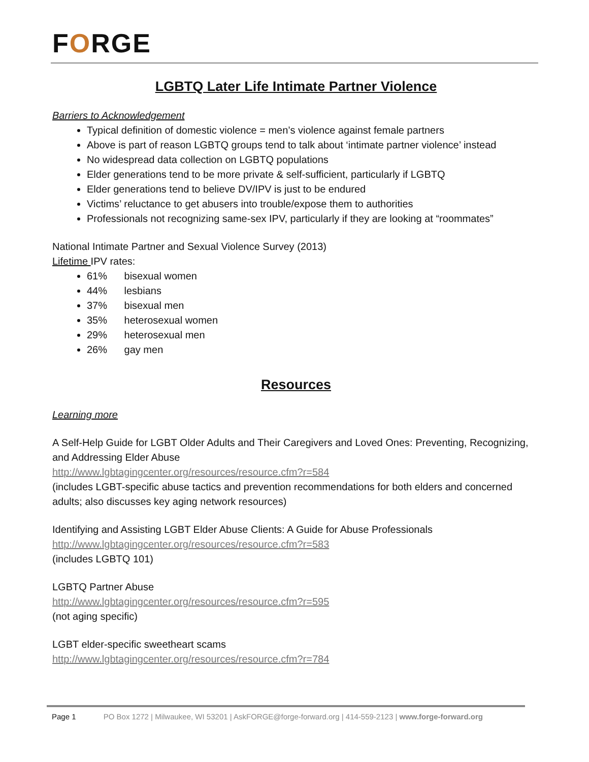FORGE
LGBTQ Later Life Intimate Partner Violence
Barriers to Acknowledgement
Typical definition of domestic violence = men’s violence against female partners
Above is part of reason LGBTQ groups tend to talk about ‘intimate partner violence’ instead
No widespread data collection on LGBTQ populations
Elder generations tend to be more private & self-sufficient, particularly if LGBTQ
Elder generations tend to believe DV/IPV is just to be endured
Victims’ reluctance to get abusers into trouble/expose them to authorities
Professionals not recognizing same-sex IPV, particularly if they are looking at “roommates”
National Intimate Partner and Sexual Violence Survey (2013)
Lifetime IPV rates:
61% bisexual women
44% lesbians
37% bisexual men
35% heterosexual women
29% heterosexual men
26% gay men
Resources
Learning more
A Self-Help Guide for LGBT Older Adults and Their Caregivers and Loved Ones: Preventing, Recognizing, and Addressing Elder Abuse
http://www.lgbtagingcenter.org/resources/resource.cfm?r=584
(includes LGBT-specific abuse tactics and prevention recommendations for both elders and concerned adults; also discusses key aging network resources)
Identifying and Assisting LGBT Elder Abuse Clients: A Guide for Abuse Professionals
http://www.lgbtagingcenter.org/resources/resource.cfm?r=583
(includes LGBTQ 101)
LGBTQ Partner Abuse
http://www.lgbtagingcenter.org/resources/resource.cfm?r=595
(not aging specific)
LGBT elder-specific sweetheart scams
http://www.lgbtagingcenter.org/resources/resource.cfm?r=784
Page 1 PO Box 1272 | Milwaukee, WI 53201 | AskFORGE@forge-forward.org | 414-559-2123 | www.forge-forward.org